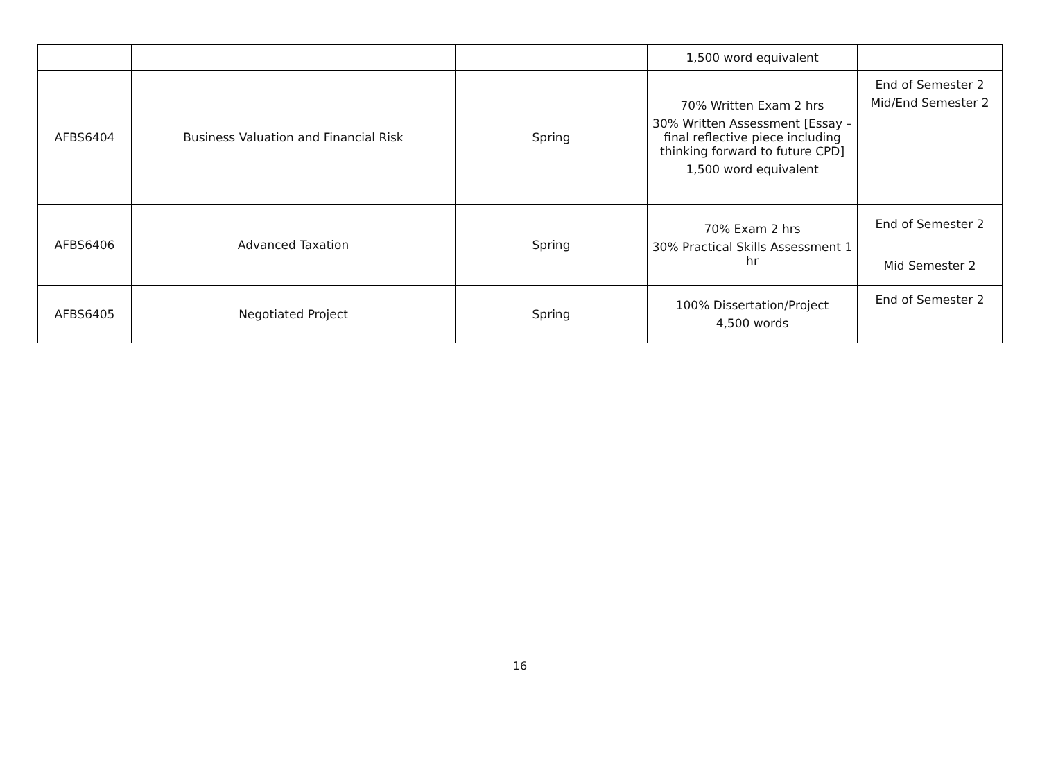| | | | 1,500 word equivalent | |
| AFBS6404 | Business Valuation and Financial Risk | Spring | 70% Written Exam 2 hrs 30% Written Assessment [Essay – final reflective piece including thinking forward to future CPD] 1,500 word equivalent | End of Semester 2 Mid/End Semester 2 |
| AFBS6406 | Advanced Taxation | Spring | 70% Exam 2 hrs 30% Practical Skills Assessment 1 hr | End of Semester 2 Mid Semester 2 |
| AFBS6405 | Negotiated Project | Spring | 100% Dissertation/Project 4,500 words | End of Semester 2 |
16